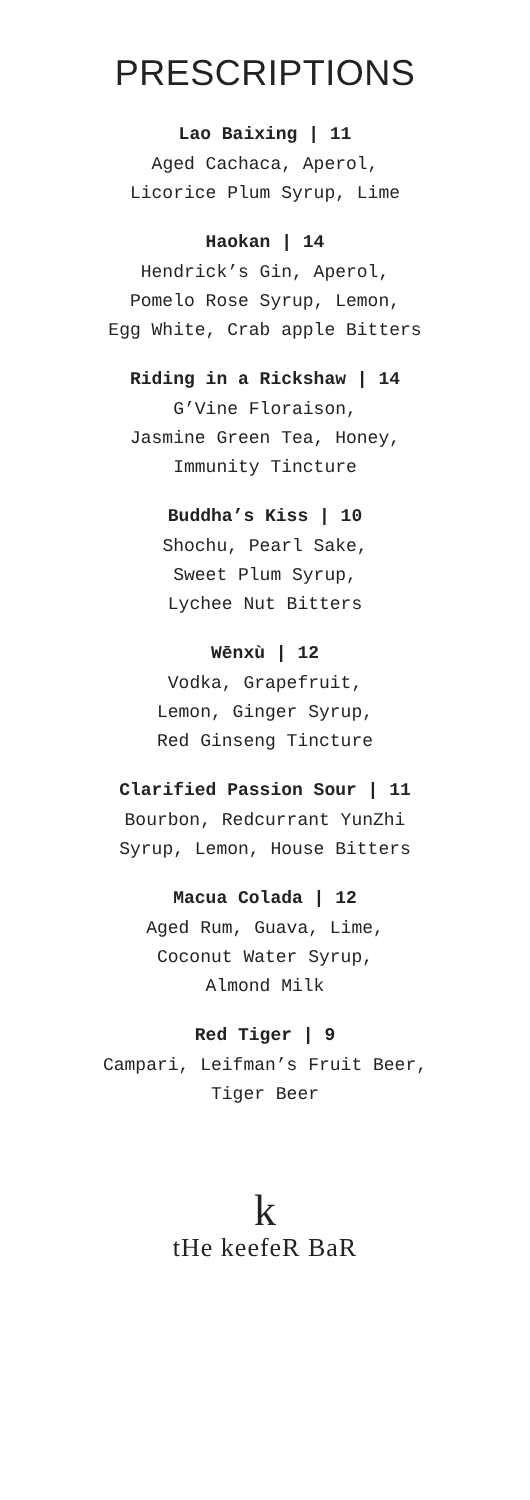PRESCRIPTIONS
Lao Baixing | 11
Aged Cachaca, Aperol,
Licorice Plum Syrup, Lime
Haokan | 14
Hendrick’s Gin, Aperol,
Pomelo Rose Syrup, Lemon,
Egg White, Crab apple Bitters
Riding in a Rickshaw | 14
G’Vine Floraison,
Jasmine Green Tea, Honey,
Immunity Tincture
Buddha’s Kiss | 10
Shochu, Pearl Sake,
Sweet Plum Syrup,
Lychee Nut Bitters
Wēnxù | 12
Vodka, Grapefruit,
Lemon, Ginger Syrup,
Red Ginseng Tincture
Clarified Passion Sour | 11
Bourbon, Redcurrant YunZhi
Syrup, Lemon, House Bitters
Macua Colada | 12
Aged Rum, Guava, Lime,
Coconut Water Syrup,
Almond Milk
Red Tiger | 9
Campari, Leifman’s Fruit Beer,
Tiger Beer
k
tHe keefeR BaR